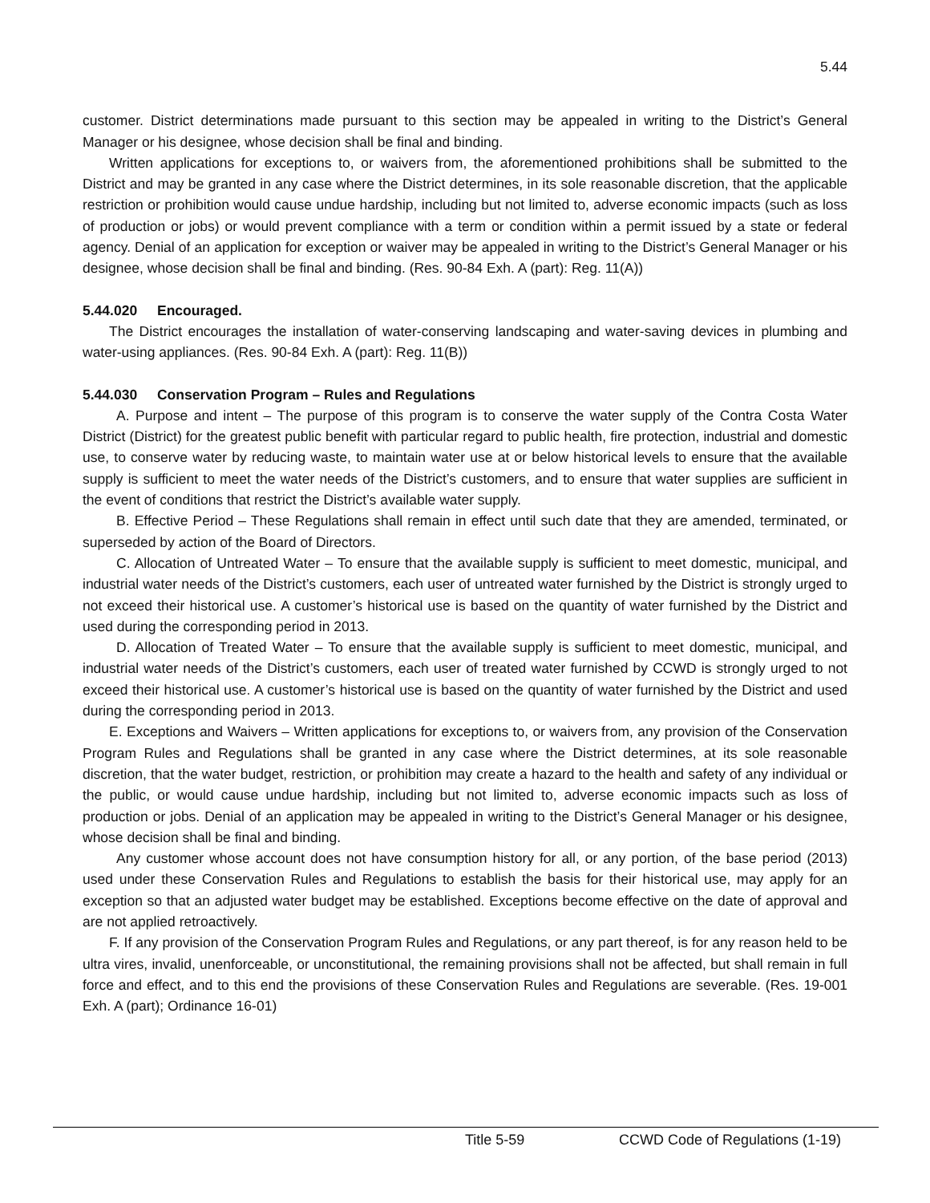5.44
customer. District determinations made pursuant to this section may be appealed in writing to the District’s General Manager or his designee, whose decision shall be final and binding.
Written applications for exceptions to, or waivers from, the aforementioned prohibitions shall be submitted to the District and may be granted in any case where the District determines, in its sole reasonable discretion, that the applicable restriction or prohibition would cause undue hardship, including but not limited to, adverse economic impacts (such as loss of production or jobs) or would prevent compliance with a term or condition within a permit issued by a state or federal agency. Denial of an application for exception or waiver may be appealed in writing to the District’s General Manager or his designee, whose decision shall be final and binding. (Res. 90-84 Exh. A (part): Reg. 11(A))
5.44.020 Encouraged.
The District encourages the installation of water-conserving landscaping and water-saving devices in plumbing and water-using appliances. (Res. 90-84 Exh. A (part): Reg. 11(B))
5.44.030 Conservation Program – Rules and Regulations
A. Purpose and intent – The purpose of this program is to conserve the water supply of the Contra Costa Water District (District) for the greatest public benefit with particular regard to public health, fire protection, industrial and domestic use, to conserve water by reducing waste, to maintain water use at or below historical levels to ensure that the available supply is sufficient to meet the water needs of the District’s customers, and to ensure that water supplies are sufficient in the event of conditions that restrict the District’s available water supply.
B. Effective Period – These Regulations shall remain in effect until such date that they are amended, terminated, or superseded by action of the Board of Directors.
C. Allocation of Untreated Water – To ensure that the available supply is sufficient to meet domestic, municipal, and industrial water needs of the District’s customers, each user of untreated water furnished by the District is strongly urged to not exceed their historical use. A customer’s historical use is based on the quantity of water furnished by the District and used during the corresponding period in 2013.
D. Allocation of Treated Water – To ensure that the available supply is sufficient to meet domestic, municipal, and industrial water needs of the District’s customers, each user of treated water furnished by CCWD is strongly urged to not exceed their historical use. A customer’s historical use is based on the quantity of water furnished by the District and used during the corresponding period in 2013.
E. Exceptions and Waivers – Written applications for exceptions to, or waivers from, any provision of the Conservation Program Rules and Regulations shall be granted in any case where the District determines, at its sole reasonable discretion, that the water budget, restriction, or prohibition may create a hazard to the health and safety of any individual or the public, or would cause undue hardship, including but not limited to, adverse economic impacts such as loss of production or jobs. Denial of an application may be appealed in writing to the District’s General Manager or his designee, whose decision shall be final and binding.
Any customer whose account does not have consumption history for all, or any portion, of the base period (2013) used under these Conservation Rules and Regulations to establish the basis for their historical use, may apply for an exception so that an adjusted water budget may be established. Exceptions become effective on the date of approval and are not applied retroactively.
F. If any provision of the Conservation Program Rules and Regulations, or any part thereof, is for any reason held to be ultra vires, invalid, unenforceable, or unconstitutional, the remaining provisions shall not be affected, but shall remain in full force and effect, and to this end the provisions of these Conservation Rules and Regulations are severable. (Res. 19-001 Exh. A (part); Ordinance 16-01)
Title 5-59 CCWD Code of Regulations (1-19)